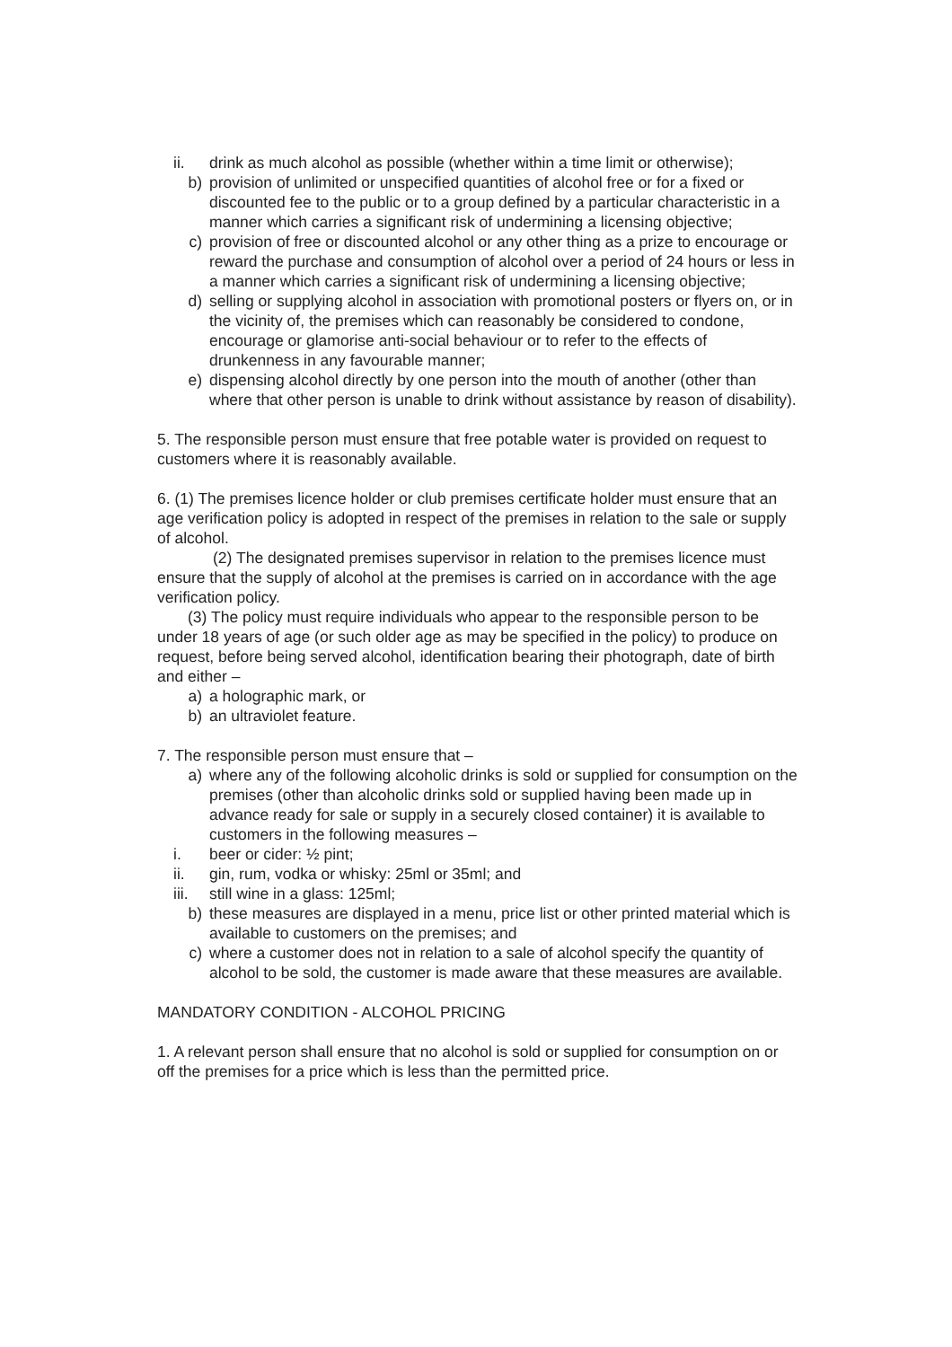ii. drink as much alcohol as possible (whether within a time limit or otherwise);
b) provision of unlimited or unspecified quantities of alcohol free or for a fixed or discounted fee to the public or to a group defined by a particular characteristic in a manner which carries a significant risk of undermining a licensing objective;
c) provision of free or discounted alcohol or any other thing as a prize to encourage or reward the purchase and consumption of alcohol over a period of 24 hours or less in a manner which carries a significant risk of undermining a licensing objective;
d) selling or supplying alcohol in association with promotional posters or flyers on, or in the vicinity of, the premises which can reasonably be considered to condone, encourage or glamorise anti-social behaviour or to refer to the effects of drunkenness in any favourable manner;
e) dispensing alcohol directly by one person into the mouth of another (other than where that other person is unable to drink without assistance by reason of disability).
5. The responsible person must ensure that free potable water is provided on request to customers where it is reasonably available.
6. (1) The premises licence holder or club premises certificate holder must ensure that an age verification policy is adopted in respect of the premises in relation to the sale or supply of alcohol.
(2) The designated premises supervisor in relation to the premises licence must ensure that the supply of alcohol at the premises is carried on in accordance with the age verification policy.
(3) The policy must require individuals who appear to the responsible person to be under 18 years of age (or such older age as may be specified in the policy) to produce on request, before being served alcohol, identification bearing their photograph, date of birth and either –
a) a holographic mark, or
b) an ultraviolet feature.
7. The responsible person must ensure that –
a) where any of the following alcoholic drinks is sold or supplied for consumption on the premises (other than alcoholic drinks sold or supplied having been made up in advance ready for sale or supply in a securely closed container) it is available to customers in the following measures –
i. beer or cider: ½ pint;
ii. gin, rum, vodka or whisky: 25ml or 35ml; and
iii. still wine in a glass: 125ml;
b) these measures are displayed in a menu, price list or other printed material which is available to customers on the premises; and
c) where a customer does not in relation to a sale of alcohol specify the quantity of alcohol to be sold, the customer is made aware that these measures are available.
MANDATORY CONDITION - ALCOHOL PRICING
1. A relevant person shall ensure that no alcohol is sold or supplied for consumption on or off the premises for a price which is less than the permitted price.